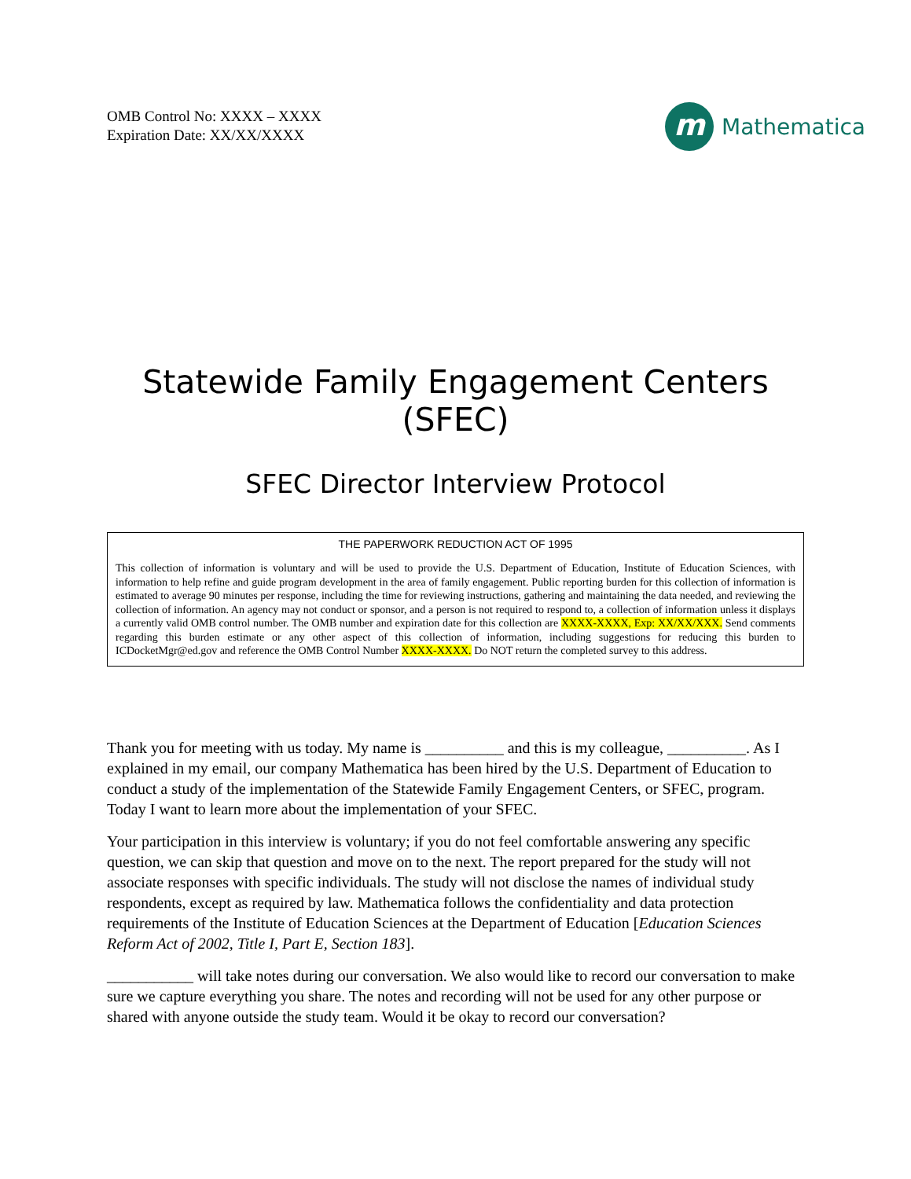OMB Control No: XXXX – XXXX
Expiration Date: XX/XX/XXXX
m
Mathematica
Statewide Family Engagement Centers
(SFEC)
SFEC Director Interview Protocol
THE PAPERWORK REDUCTION ACT OF 1995
This collection of information is voluntary and will be used to provide the U.S. Department of Education, Institute of Education Sciences, with information to help refine and guide program development in the area of family engagement. Public reporting burden for this collection of information is estimated to average 90 minutes per response, including the time for reviewing instructions, gathering and maintaining the data needed, and reviewing the collection of information. An agency may not conduct or sponsor, and a person is not required to respond to, a collection of information unless it displays a currently valid OMB control number. The OMB number and expiration date for this collection are XXXX-XXXX, Exp: XX/XX/XXX. Send comments regarding this burden estimate or any other aspect of this collection of information, including suggestions for reducing this burden to ICDocketMgr@ed.gov and reference the OMB Control Number XXXX-XXXX. Do NOT return the completed survey to this address.
Thank you for meeting with us today. My name is __________ and this is my colleague, __________. As I explained in my email, our company Mathematica has been hired by the U.S. Department of Education to conduct a study of the implementation of the Statewide Family Engagement Centers, or SFEC, program. Today I want to learn more about the implementation of your SFEC.
Your participation in this interview is voluntary; if you do not feel comfortable answering any specific question, we can skip that question and move on to the next. The report prepared for the study will not associate responses with specific individuals. The study will not disclose the names of individual study respondents, except as required by law. Mathematica follows the confidentiality and data protection requirements of the Institute of Education Sciences at the Department of Education [Education Sciences Reform Act of 2002, Title I, Part E, Section 183].
___________ will take notes during our conversation. We also would like to record our conversation to make sure we capture everything you share. The notes and recording will not be used for any other purpose or shared with anyone outside the study team. Would it be okay to record our conversation?